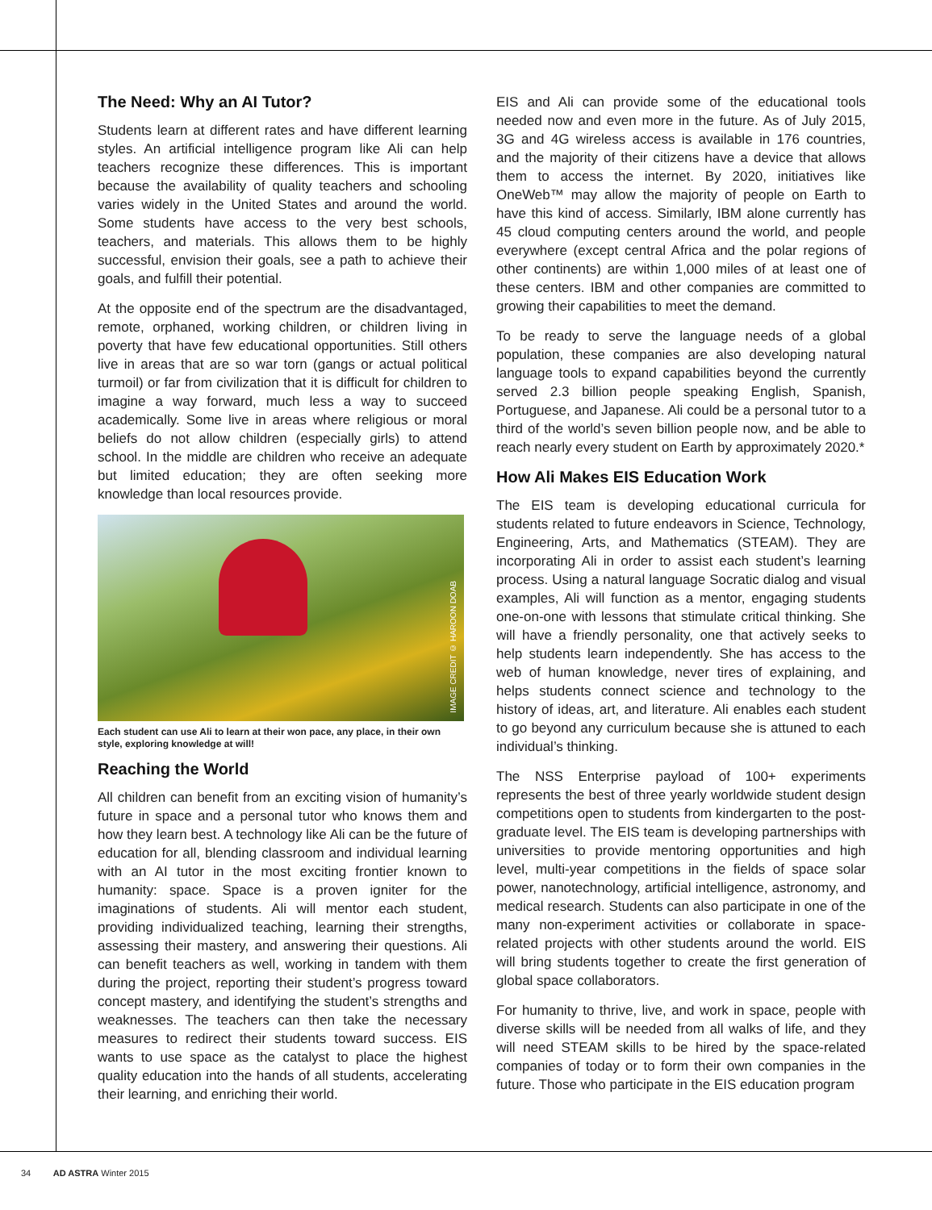The Need: Why an AI Tutor?
Students learn at different rates and have different learning styles. An artificial intelligence program like Ali can help teachers recognize these differences. This is important because the availability of quality teachers and schooling varies widely in the United States and around the world. Some students have access to the very best schools, teachers, and materials. This allows them to be highly successful, envision their goals, see a path to achieve their goals, and fulfill their potential.
At the opposite end of the spectrum are the disadvantaged, remote, orphaned, working children, or children living in poverty that have few educational opportunities. Still others live in areas that are so war torn (gangs or actual political turmoil) or far from civilization that it is difficult for children to imagine a way forward, much less a way to succeed academically. Some live in areas where religious or moral beliefs do not allow children (especially girls) to attend school. In the middle are children who receive an adequate but limited education; they are often seeking more knowledge than local resources provide.
IMAGE CREDIT © HAROON DOAB
Each student can use Ali to learn at their won pace, any place, in their own style, exploring knowledge at will!
Reaching the World
All children can benefit from an exciting vision of humanity’s future in space and a personal tutor who knows them and how they learn best. A technology like Ali can be the future of education for all, blending classroom and individual learning with an AI tutor in the most exciting frontier known to humanity: space. Space is a proven igniter for the imaginations of students. Ali will mentor each student, providing individualized teaching, learning their strengths, assessing their mastery, and answering their questions. Ali can benefit teachers as well, working in tandem with them during the project, reporting their student’s progress toward concept mastery, and identifying the student’s strengths and weaknesses. The teachers can then take the necessary measures to redirect their students toward success. EIS wants to use space as the catalyst to place the highest quality education into the hands of all students, accelerating their learning, and enriching their world.
EIS and Ali can provide some of the educational tools needed now and even more in the future. As of July 2015, 3G and 4G wireless access is available in 176 countries, and the majority of their citizens have a device that allows them to access the internet. By 2020, initiatives like OneWeb™ may allow the majority of people on Earth to have this kind of access. Similarly, IBM alone currently has 45 cloud computing centers around the world, and people everywhere (except central Africa and the polar regions of other continents) are within 1,000 miles of at least one of these centers. IBM and other companies are committed to growing their capabilities to meet the demand.
To be ready to serve the language needs of a global population, these companies are also developing natural language tools to expand capabilities beyond the currently served 2.3 billion people speaking English, Spanish, Portuguese, and Japanese. Ali could be a personal tutor to a third of the world’s seven billion people now, and be able to reach nearly every student on Earth by approximately 2020.*
How Ali Makes EIS Education Work
The EIS team is developing educational curricula for students related to future endeavors in Science, Technology, Engineering, Arts, and Mathematics (STEAM). They are incorporating Ali in order to assist each student’s learning process. Using a natural language Socratic dialog and visual examples, Ali will function as a mentor, engaging students one-on-one with lessons that stimulate critical thinking. She will have a friendly personality, one that actively seeks to help students learn independently. She has access to the web of human knowledge, never tires of explaining, and helps students connect science and technology to the history of ideas, art, and literature. Ali enables each student to go beyond any curriculum because she is attuned to each individual’s thinking.
The NSS Enterprise payload of 100+ experiments represents the best of three yearly worldwide student design competitions open to students from kindergarten to the post-graduate level. The EIS team is developing partnerships with universities to provide mentoring opportunities and high level, multi-year competitions in the fields of space solar power, nanotechnology, artificial intelligence, astronomy, and medical research. Students can also participate in one of the many non-experiment activities or collaborate in space-related projects with other students around the world. EIS will bring students together to create the first generation of global space collaborators.
For humanity to thrive, live, and work in space, people with diverse skills will be needed from all walks of life, and they will need STEAM skills to be hired by the space-related companies of today or to form their own companies in the future. Those who participate in the EIS education program
34 AD ASTRA Winter 2015